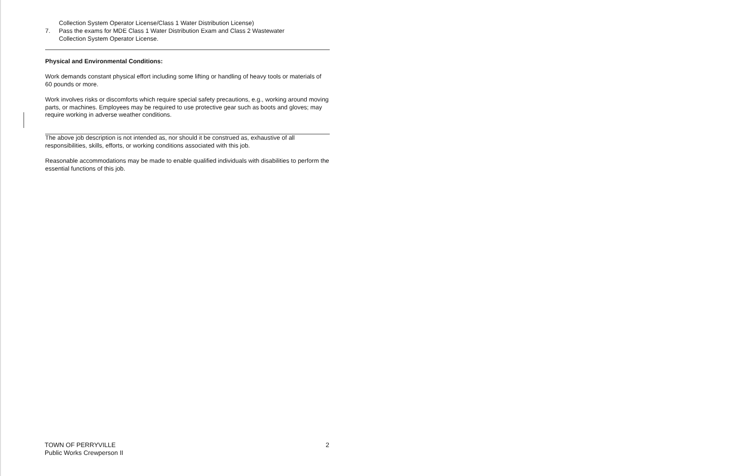Collection System Operator License/Class 1 Water Distribution License)
7. Pass the exams for MDE Class 1 Water Distribution Exam and Class 2 Wastewater
Collection System Operator License.
Physical and Environmental Conditions:
Work demands constant physical effort including some lifting or handling of heavy tools or materials of 60 pounds or more.
Work involves risks or discomforts which require special safety precautions, e.g., working around moving parts, or machines. Employees may be required to use protective gear such as boots and gloves; may require working in adverse weather conditions.
The above job description is not intended as, nor should it be construed as, exhaustive of all responsibilities, skills, efforts, or working conditions associated with this job.
Reasonable accommodations may be made to enable qualified individuals with disabilities to perform the essential functions of this job.
TOWN OF PERRYVILLE
Public Works Crewperson II
2